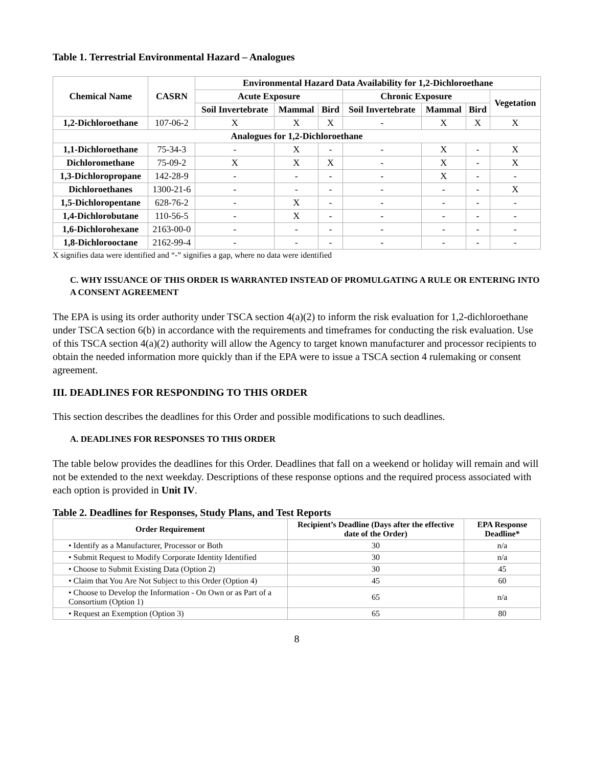Table 1. Terrestrial Environmental Hazard – Analogues
| Chemical Name | CASRN | Environmental Hazard Data Availability for 1,2-Dichloroethane | | | | | | |
| --- | --- | --- | --- | --- | --- | --- | --- | --- |
| | | Acute Exposure | | | Chronic Exposure | | | Vegetation |
| | | Soil Invertebrate | Mammal | Bird | Soil Invertebrate | Mammal | Bird | |
| 1,2-Dichloroethane | 107-06-2 | X | X | X | - | X | X | X |
| Analogues for 1,2-Dichloroethane | | | | | | | | |
| 1,1-Dichloroethane | 75-34-3 | - | X | - | - | X | - | X |
| Dichloromethane | 75-09-2 | X | X | X | - | X | - | X |
| 1,3-Dichloropropane | 142-28-9 | - | - | - | - | X | - | - |
| Dichloroethanes | 1300-21-6 | - | - | - | - | - | - | X |
| 1,5-Dichloropentane | 628-76-2 | - | X | - | - | - | - | - |
| 1,4-Dichlorobutane | 110-56-5 | - | X | - | - | - | - | - |
| 1,6-Dichlorohexane | 2163-00-0 | - | - | - | - | - | - | - |
| 1,8-Dichlorooctane | 2162-99-4 | - | - | - | - | - | - | - |
X signifies data were identified and “-” signifies a gap, where no data were identified
C. WHY ISSUANCE OF THIS ORDER IS WARRANTED INSTEAD OF PROMULGATING A RULE OR ENTERING INTO A CONSENT AGREEMENT
The EPA is using its order authority under TSCA section 4(a)(2) to inform the risk evaluation for 1,2-dichloroethane under TSCA section 6(b) in accordance with the requirements and timeframes for conducting the risk evaluation. Use of this TSCA section 4(a)(2) authority will allow the Agency to target known manufacturer and processor recipients to obtain the needed information more quickly than if the EPA were to issue a TSCA section 4 rulemaking or consent agreement.
III. DEADLINES FOR RESPONDING TO THIS ORDER
This section describes the deadlines for this Order and possible modifications to such deadlines.
A. DEADLINES FOR RESPONSES TO THIS ORDER
The table below provides the deadlines for this Order. Deadlines that fall on a weekend or holiday will remain and will not be extended to the next weekday. Descriptions of these response options and the required process associated with each option is provided in Unit IV.
Table 2. Deadlines for Responses, Study Plans, and Test Reports
| Order Requirement | Recipient’s Deadline (Days after the effective date of the Order) | EPA Response Deadline* |
| --- | --- | --- |
| • Identify as a Manufacturer, Processor or Both | 30 | n/a |
| • Submit Request to Modify Corporate Identity Identified | 30 | n/a |
| • Choose to Submit Existing Data (Option 2) | 30 | 45 |
| • Claim that You Are Not Subject to this Order (Option 4) | 45 | 60 |
| • Choose to Develop the Information - On Own or as Part of a Consortium (Option 1) | 65 | n/a |
| • Request an Exemption (Option 3) | 65 | 80 |
8